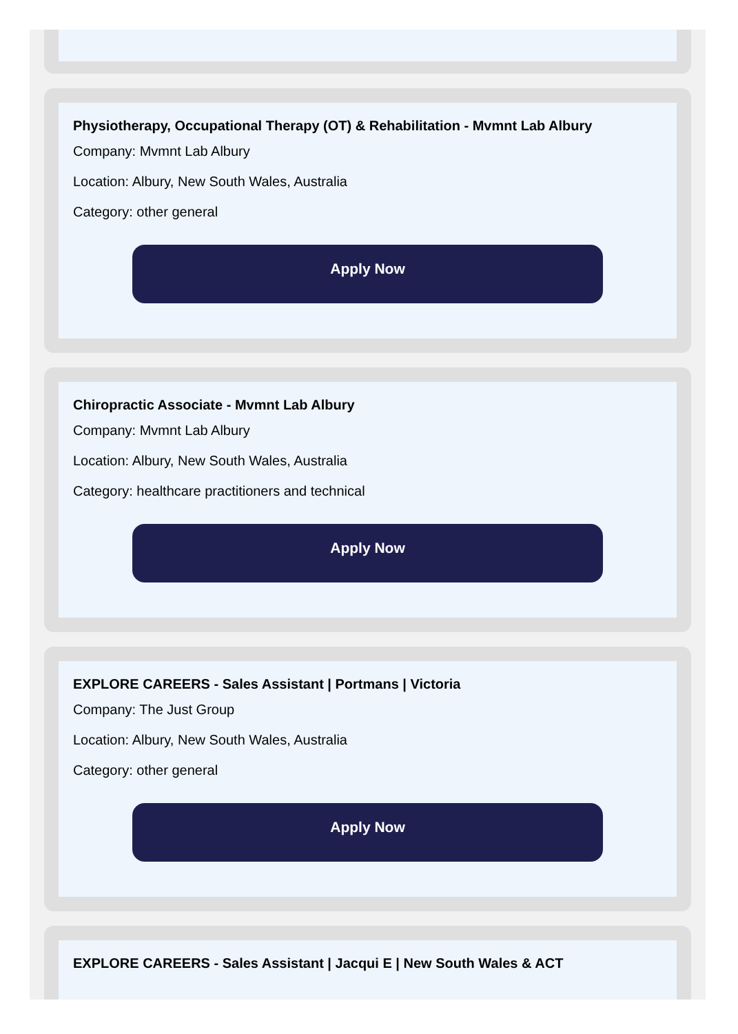Physiotherapy, Occupational Therapy (OT) & Rehabilitation - Mvmnt Lab Albury
Company: Mvmnt Lab Albury
Location: Albury, New South Wales, Australia
Category: other general
Apply Now
Chiropractic Associate - Mvmnt Lab Albury
Company: Mvmnt Lab Albury
Location: Albury, New South Wales, Australia
Category: healthcare practitioners and technical
Apply Now
EXPLORE CAREERS - Sales Assistant | Portmans | Victoria
Company: The Just Group
Location: Albury, New South Wales, Australia
Category: other general
Apply Now
EXPLORE CAREERS - Sales Assistant | Jacqui E | New South Wales & ACT